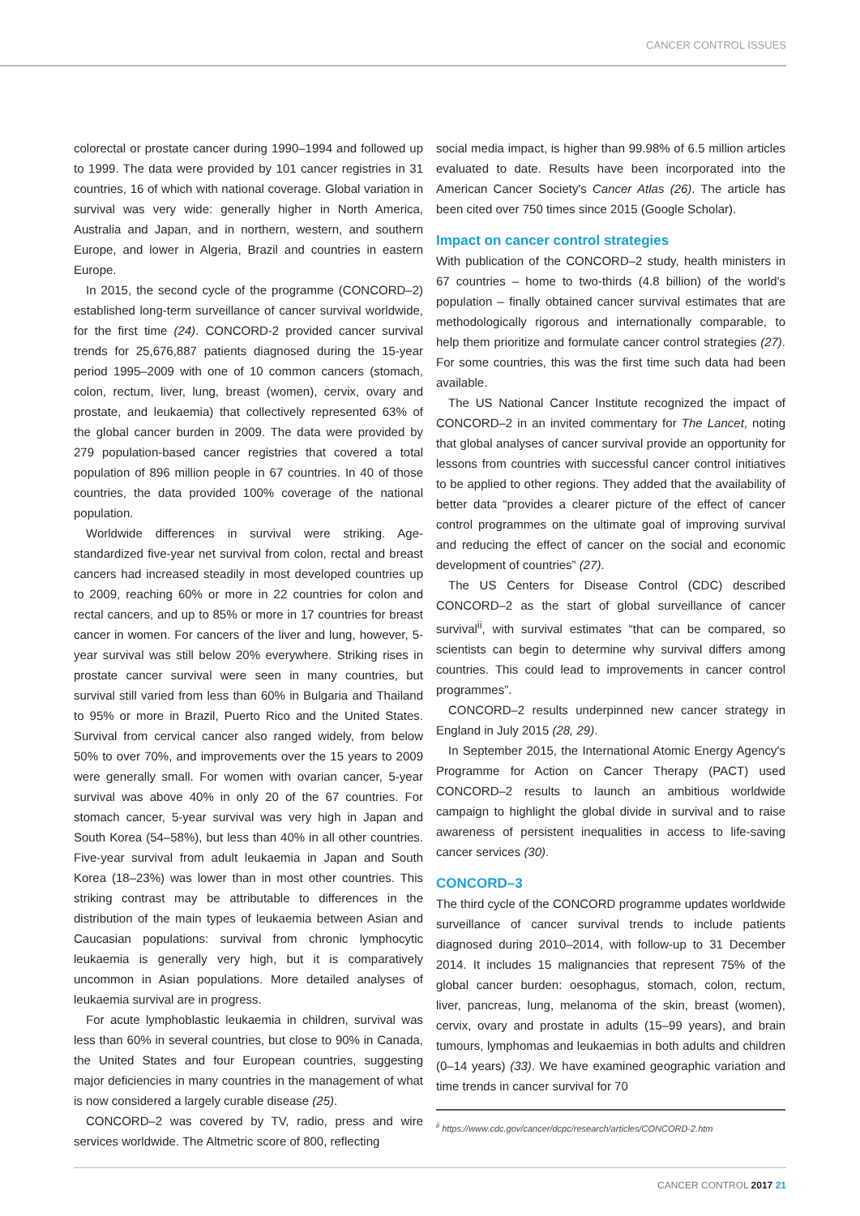CANCER CONTROL ISSUES
colorectal or prostate cancer during 1990–1994 and followed up to 1999. The data were provided by 101 cancer registries in 31 countries, 16 of which with national coverage. Global variation in survival was very wide: generally higher in North America, Australia and Japan, and in northern, western, and southern Europe, and lower in Algeria, Brazil and countries in eastern Europe.
In 2015, the second cycle of the programme (CONCORD–2) established long-term surveillance of cancer survival worldwide, for the first time (24). CONCORD-2 provided cancer survival trends for 25,676,887 patients diagnosed during the 15-year period 1995–2009 with one of 10 common cancers (stomach, colon, rectum, liver, lung, breast (women), cervix, ovary and prostate, and leukaemia) that collectively represented 63% of the global cancer burden in 2009. The data were provided by 279 population-based cancer registries that covered a total population of 896 million people in 67 countries. In 40 of those countries, the data provided 100% coverage of the national population.
Worldwide differences in survival were striking. Age-standardized five-year net survival from colon, rectal and breast cancers had increased steadily in most developed countries up to 2009, reaching 60% or more in 22 countries for colon and rectal cancers, and up to 85% or more in 17 countries for breast cancer in women. For cancers of the liver and lung, however, 5-year survival was still below 20% everywhere. Striking rises in prostate cancer survival were seen in many countries, but survival still varied from less than 60% in Bulgaria and Thailand to 95% or more in Brazil, Puerto Rico and the United States. Survival from cervical cancer also ranged widely, from below 50% to over 70%, and improvements over the 15 years to 2009 were generally small. For women with ovarian cancer, 5-year survival was above 40% in only 20 of the 67 countries. For stomach cancer, 5-year survival was very high in Japan and South Korea (54–58%), but less than 40% in all other countries. Five-year survival from adult leukaemia in Japan and South Korea (18–23%) was lower than in most other countries. This striking contrast may be attributable to differences in the distribution of the main types of leukaemia between Asian and Caucasian populations: survival from chronic lymphocytic leukaemia is generally very high, but it is comparatively uncommon in Asian populations. More detailed analyses of leukaemia survival are in progress.
For acute lymphoblastic leukaemia in children, survival was less than 60% in several countries, but close to 90% in Canada, the United States and four European countries, suggesting major deficiencies in many countries in the management of what is now considered a largely curable disease (25).
CONCORD–2 was covered by TV, radio, press and wire services worldwide. The Altmetric score of 800, reflecting
social media impact, is higher than 99.98% of 6.5 million articles evaluated to date. Results have been incorporated into the American Cancer Society's Cancer Atlas (26). The article has been cited over 750 times since 2015 (Google Scholar).
Impact on cancer control strategies
With publication of the CONCORD–2 study, health ministers in 67 countries – home to two-thirds (4.8 billion) of the world's population – finally obtained cancer survival estimates that are methodologically rigorous and internationally comparable, to help them prioritize and formulate cancer control strategies (27). For some countries, this was the first time such data had been available.
The US National Cancer Institute recognized the impact of CONCORD–2 in an invited commentary for The Lancet, noting that global analyses of cancer survival provide an opportunity for lessons from countries with successful cancer control initiatives to be applied to other regions. They added that the availability of better data “provides a clearer picture of the effect of cancer control programmes on the ultimate goal of improving survival and reducing the effect of cancer on the social and economic development of countries” (27).
The US Centers for Disease Control (CDC) described CONCORD–2 as the start of global surveillance of cancer survival<sup>ii</sup>, with survival estimates “that can be compared, so scientists can begin to determine why survival differs among countries. This could lead to improvements in cancer control programmes”.
CONCORD–2 results underpinned new cancer strategy in England in July 2015 (28, 29).
In September 2015, the International Atomic Energy Agency's Programme for Action on Cancer Therapy (PACT) used CONCORD–2 results to launch an ambitious worldwide campaign to highlight the global divide in survival and to raise awareness of persistent inequalities in access to life-saving cancer services (30).
CONCORD–3
The third cycle of the CONCORD programme updates worldwide surveillance of cancer survival trends to include patients diagnosed during 2010–2014, with follow-up to 31 December 2014. It includes 15 malignancies that represent 75% of the global cancer burden: oesophagus, stomach, colon, rectum, liver, pancreas, lung, melanoma of the skin, breast (women), cervix, ovary and prostate in adults (15–99 years), and brain tumours, lymphomas and leukaemias in both adults and children (0–14 years) (33). We have examined geographic variation and time trends in cancer survival for 70
<sup>ii</sup> https://www.cdc.gov/cancer/dcpc/research/articles/CONCORD-2.htm
CANCER CONTROL 2017 21